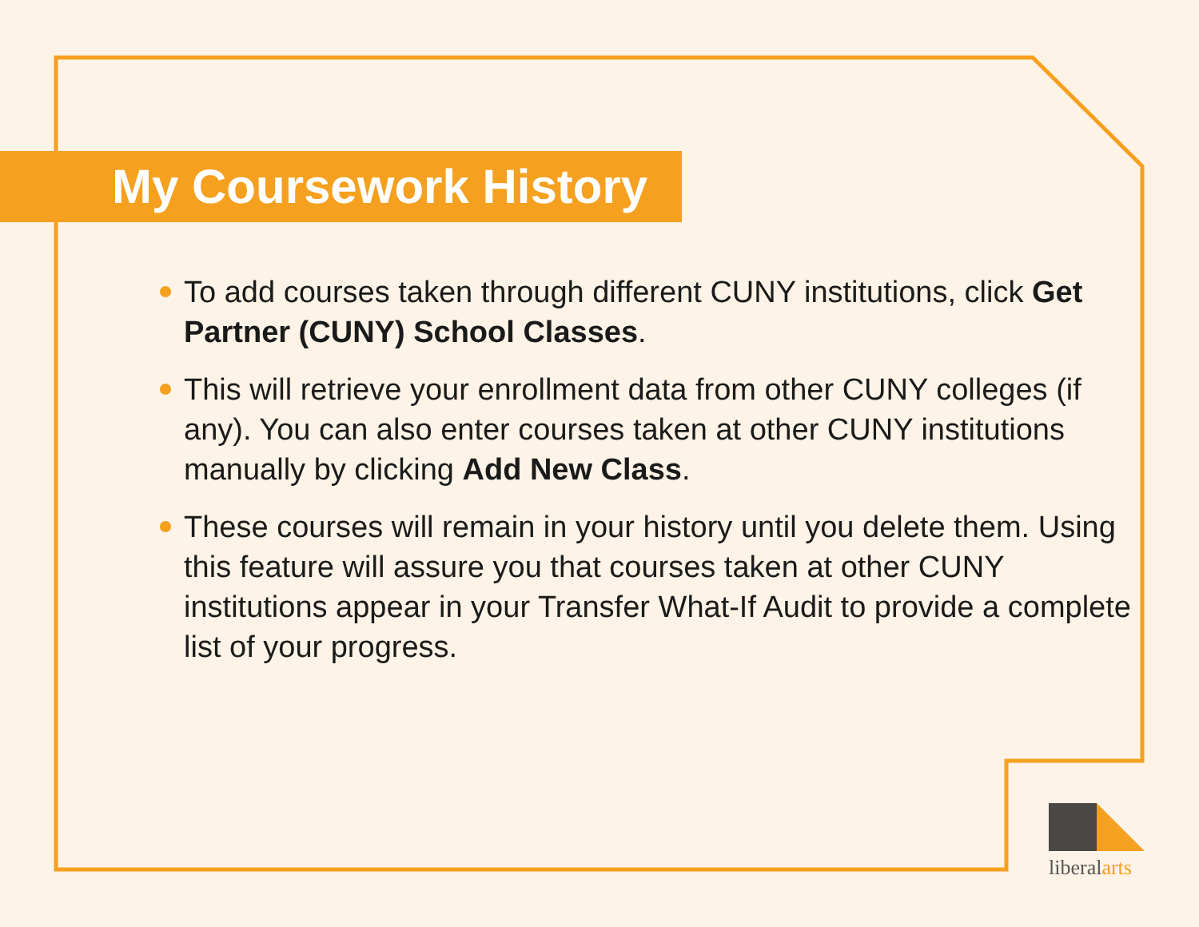My Coursework History
To add courses taken through different CUNY institutions, click Get Partner (CUNY) School Classes.
This will retrieve your enrollment data from other CUNY colleges (if any). You can also enter courses taken at other CUNY institutions manually by clicking Add New Class.
These courses will remain in your history until you delete them. Using this feature will assure you that courses taken at other CUNY institutions appear in your Transfer What-If Audit to provide a complete list of your progress.
liberalarts